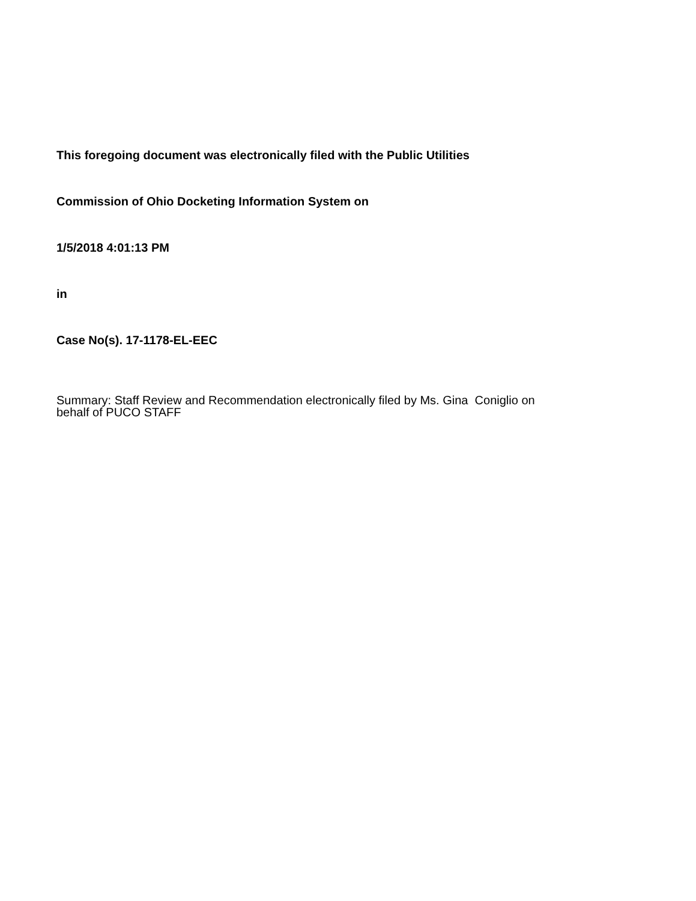This foregoing document was electronically filed with the Public Utilities
Commission of Ohio Docketing Information System on
1/5/2018 4:01:13 PM
in
Case No(s). 17-1178-EL-EEC
Summary: Staff Review and Recommendation electronically filed by Ms. Gina Coniglio on
behalf of PUCO STAFF